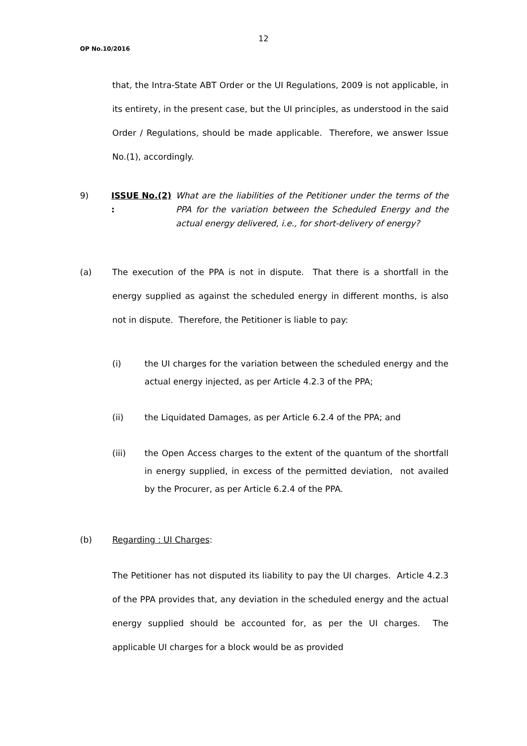12
OP No.10/2016
that, the Intra-State ABT Order or the UI Regulations, 2009 is not applicable, in its entirety, in the present case, but the UI principles, as understood in the said Order / Regulations, should be made applicable. Therefore, we answer Issue No.(1), accordingly.
9) ISSUE No.(2) :
What are the liabilities of the Petitioner under the terms of the PPA for the variation between the Scheduled Energy and the actual energy delivered, i.e., for short-delivery of energy?
(a) The execution of the PPA is not in dispute. That there is a shortfall in the energy supplied as against the scheduled energy in different months, is also not in dispute. Therefore, the Petitioner is liable to pay:
(i) the UI charges for the variation between the scheduled energy and the actual energy injected, as per Article 4.2.3 of the PPA;
(ii) the Liquidated Damages, as per Article 6.2.4 of the PPA; and
(iii) the Open Access charges to the extent of the quantum of the shortfall in energy supplied, in excess of the permitted deviation, not availed by the Procurer, as per Article 6.2.4 of the PPA.
(b) Regarding : UI Charges:
The Petitioner has not disputed its liability to pay the UI charges. Article 4.2.3 of the PPA provides that, any deviation in the scheduled energy and the actual energy supplied should be accounted for, as per the UI charges. The applicable UI charges for a block would be as provided